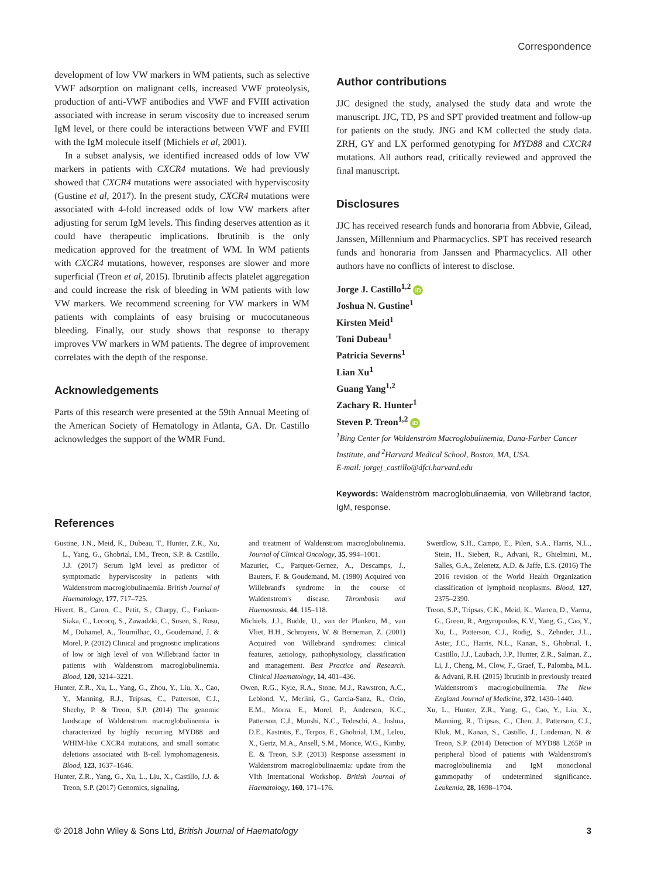Correspondence
development of low VW markers in WM patients, such as selective VWF adsorption on malignant cells, increased VWF proteolysis, production of anti-VWF antibodies and VWF and FVIII activation associated with increase in serum viscosity due to increased serum IgM level, or there could be interactions between VWF and FVIII with the IgM molecule itself (Michiels et al, 2001).
In a subset analysis, we identified increased odds of low VW markers in patients with CXCR4 mutations. We had previously showed that CXCR4 mutations were associated with hyperviscosity (Gustine et al, 2017). In the present study, CXCR4 mutations were associated with 4-fold increased odds of low VW markers after adjusting for serum IgM levels. This finding deserves attention as it could have therapeutic implications. Ibrutinib is the only medication approved for the treatment of WM. In WM patients with CXCR4 mutations, however, responses are slower and more superficial (Treon et al, 2015). Ibrutinib affects platelet aggregation and could increase the risk of bleeding in WM patients with low VW markers. We recommend screening for VW markers in WM patients with complaints of easy bruising or mucocutaneous bleeding. Finally, our study shows that response to therapy improves VW markers in WM patients. The degree of improvement correlates with the depth of the response.
Acknowledgements
Parts of this research were presented at the 59th Annual Meeting of the American Society of Hematology in Atlanta, GA. Dr. Castillo acknowledges the support of the WMR Fund.
Author contributions
JJC designed the study, analysed the study data and wrote the manuscript. JJC, TD, PS and SPT provided treatment and follow-up for patients on the study. JNG and KM collected the study data. ZRH, GY and LX performed genotyping for MYD88 and CXCR4 mutations. All authors read, critically reviewed and approved the final manuscript.
Disclosures
JJC has received research funds and honoraria from Abbvie, Gilead, Janssen, Millennium and Pharmacyclics. SPT has received research funds and honoraria from Janssen and Pharmacyclics. All other authors have no conflicts of interest to disclose.
Jorge J. Castillo<sup>1,2</sup> iD
Joshua N. Gustine<sup>1</sup>
Kirsten Meid<sup>1</sup>
Toni Dubeau<sup>1</sup>
Patricia Severns<sup>1</sup>
Lian Xu<sup>1</sup>
Guang Yang<sup>1,2</sup>
Zachary R. Hunter<sup>1</sup>
Steven P. Treon<sup>1,2</sup> iD
<sup>1</sup> Bing Center for Waldenström Macroglobulinemia, Dana-Farber Cancer Institute, and <sup>2</sup>Harvard Medical School, Boston, MA, USA.
E-mail: jorgej_castillo@dfci.harvard.edu
Keywords: Waldenström macroglobulinaemia, von Willebrand factor, IgM, response.
References
Gustine, J.N., Meid, K., Dubeau, T., Hunter, Z.R., Xu, L., Yang, G., Ghobrial, I.M., Treon, S.P. & Castillo, J.J. (2017) Serum IgM level as predictor of symptomatic hyperviscosity in patients with Waldenstrom macroglobulinaemia. British Journal of Haematology, 177, 717–725.
Hivert, B., Caron, C., Petit, S., Charpy, C., Fankam-Siaka, C., Lecocq, S., Zawadzki, C., Susen, S., Rusu, M., Duhamel, A., Tournilhac, O., Goudemand, J. & Morel, P. (2012) Clinical and prognostic implications of low or high level of von Willebrand factor in patients with Waldenstrom macroglobulinemia. Blood, 120, 3214–3221.
Hunter, Z.R., Xu, L., Yang, G., Zhou, Y., Liu, X., Cao, Y., Manning, R.J., Tripsas, C., Patterson, C.J., Sheehy, P. & Treon, S.P. (2014) The genomic landscape of Waldenstrom macroglobulinemia is characterized by highly recurring MYD88 and WHIM-like CXCR4 mutations, and small somatic deletions associated with B-cell lymphomagenesis. Blood, 123, 1637–1646.
Hunter, Z.R., Yang, G., Xu, L., Liu, X., Castillo, J.J. & Treon, S.P. (2017) Genomics, signaling,
and treatment of Waldenstrom macroglobulinemia. Journal of Clinical Oncology, 35, 994–1001.
Mazurier, C., Parquet-Gernez, A., Descamps, J., Bauters, F. & Goudemand, M. (1980) Acquired von Willebrand's syndrome in the course of Waldenstrom's disease. Thrombosis and Haemostasis, 44, 115–118.
Michiels, J.J., Budde, U., van der Planken, M., van Vliet, H.H., Schroyens, W. & Berneman, Z. (2001) Acquired von Willebrand syndromes: clinical features, aetiology, pathophysiology, classification and management. Best Practice and Research. Clinical Haematology, 14, 401–436.
Owen, R.G., Kyle, R.A., Stone, M.J., Rawstron, A.C., Leblond, V., Merlini, G., Garcia-Sanz, R., Ocio, E.M., Morra, E., Morel, P., Anderson, K.C., Patterson, C.J., Munshi, N.C., Tedeschi, A., Joshua, D.E., Kastritis, E., Terpos, E., Ghobrial, I.M., Leleu, X., Gertz, M.A., Ansell, S.M., Morice, W.G., Kimby, E. & Treon, S.P. (2013) Response assessment in Waldenstrom macroglobulinaemia: update from the VIth International Workshop. British Journal of Haematology, 160, 171–176.
Swerdlow, S.H., Campo, E., Pileri, S.A., Harris, N.L., Stein, H., Siebert, R., Advani, R., Ghielmini, M., Salles, G.A., Zelenetz, A.D. & Jaffe, E.S. (2016) The 2016 revision of the World Health Organization classification of lymphoid neoplasms. Blood, 127, 2375–2390.
Treon, S.P., Tripsas, C.K., Meid, K., Warren, D., Varma, G., Green, R., Argyropoulos, K.V., Yang, G., Cao, Y., Xu, L., Patterson, C.J., Rodig, S., Zehnder, J.L., Aster, J.C., Harris, N.L., Kanan, S., Ghobrial, I., Castillo, J.J., Laubach, J.P., Hunter, Z.R., Salman, Z., Li, J., Cheng, M., Clow, F., Graef, T., Palomba, M.L. & Advani, R.H. (2015) Ibrutinib in previously treated Waldenstrom's macroglobulinemia. The New England Journal of Medicine, 372, 1430–1440.
Xu, L., Hunter, Z.R., Yang, G., Cao, Y., Liu, X., Manning, R., Tripsas, C., Chen, J., Patterson, C.J., Kluk, M., Kanan, S., Castillo, J., Lindeman, N. & Treon, S.P. (2014) Detection of MYD88 L265P in peripheral blood of patients with Waldenstrom's macroglobulinemia and IgM monoclonal gammopathy of undetermined significance. Leukemia, 28, 1698–1704.
© 2018 John Wiley & Sons Ltd, British Journal of Haematology 3